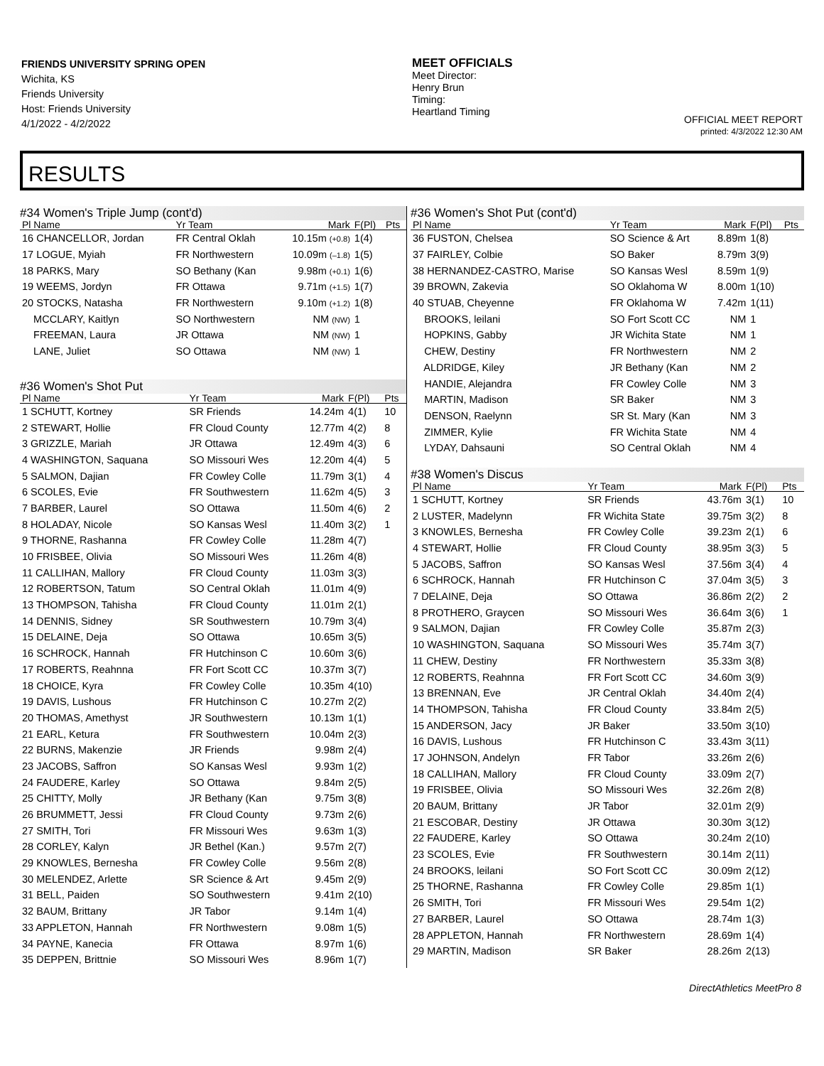FRIENDS UNIVERSITY SPRING OPEN
Wichita, KS
Friends University
Host: Friends University
4/1/2022 - 4/2/2022
MEET OFFICIALS
Meet Director:
Henry Brun
Timing:
Heartland Timing
OFFICIAL MEET REPORT
printed: 4/3/2022 12:30 AM
RESULTS
#34 Women's Triple Jump (cont'd)
| Pl Name | Yr Team | Mark | F(Pl) | Pts |
| --- | --- | --- | --- | --- |
| 16 CHANCELLOR, Jordan | FR Central Oklah | 10.15m (+0.8) | 1(4) | |
| 17 LOGUE, Myiah | FR Northwestern | 10.09m (–1.8) | 1(5) | |
| 18 PARKS, Mary | SO Bethany (Kan | 9.98m (+0.1) | 1(6) | |
| 19 WEEMS, Jordyn | FR Ottawa | 9.71m (+1.5) | 1(7) | |
| 20 STOCKS, Natasha | FR Northwestern | 9.10m (+1.2) | 1(8) | |
| MCCLARY, Kaitlyn | SO Northwestern | NM (NW) | 1 | |
| FREEMAN, Laura | JR Ottawa | NM (NW) | 1 | |
| LANE, Juliet | SO Ottawa | NM (NW) | 1 | |
#36 Women's Shot Put
| Pl Name | Yr Team | Mark | F(Pl) | Pts |
| --- | --- | --- | --- | --- |
| 1 SCHUTT, Kortney | SR Friends | 14.24m | 4(1) | 10 |
| 2 STEWART, Hollie | FR Cloud County | 12.77m | 4(2) | 8 |
| 3 GRIZZLE, Mariah | JR Ottawa | 12.49m | 4(3) | 6 |
| 4 WASHINGTON, Saquana | SO Missouri Wes | 12.20m | 4(4) | 5 |
| 5 SALMON, Dajian | FR Cowley Colle | 11.79m | 3(1) | 4 |
| 6 SCOLES, Evie | FR Southwestern | 11.62m | 4(5) | 3 |
| 7 BARBER, Laurel | SO Ottawa | 11.50m | 4(6) | 2 |
| 8 HOLADAY, Nicole | SO Kansas Wesl | 11.40m | 3(2) | 1 |
| 9 THORNE, Rashanna | FR Cowley Colle | 11.28m | 4(7) | |
| 10 FRISBEE, Olivia | SO Missouri Wes | 11.26m | 4(8) | |
| 11 CALLIHAN, Mallory | FR Cloud County | 11.03m | 3(3) | |
| 12 ROBERTSON, Tatum | SO Central Oklah | 11.01m | 4(9) | |
| 13 THOMPSON, Tahisha | FR Cloud County | 11.01m | 2(1) | |
| 14 DENNIS, Sidney | SR Southwestern | 10.79m | 3(4) | |
| 15 DELAINE, Deja | SO Ottawa | 10.65m | 3(5) | |
| 16 SCHROCK, Hannah | FR Hutchinson C | 10.60m | 3(6) | |
| 17 ROBERTS, Reahnna | FR Fort Scott CC | 10.37m | 3(7) | |
| 18 CHOICE, Kyra | FR Cowley Colle | 10.35m | 4(10) | |
| 19 DAVIS, Lushous | FR Hutchinson C | 10.27m | 2(2) | |
| 20 THOMAS, Amethyst | JR Southwestern | 10.13m | 1(1) | |
| 21 EARL, Ketura | FR Southwestern | 10.04m | 2(3) | |
| 22 BURNS, Makenzie | JR Friends | 9.98m | 2(4) | |
| 23 JACOBS, Saffron | SO Kansas Wesl | 9.93m | 1(2) | |
| 24 FAUDERE, Karley | SO Ottawa | 9.84m | 2(5) | |
| 25 CHITTY, Molly | JR Bethany (Kan | 9.75m | 3(8) | |
| 26 BRUMMETT, Jessi | FR Cloud County | 9.73m | 2(6) | |
| 27 SMITH, Tori | FR Missouri Wes | 9.63m | 1(3) | |
| 28 CORLEY, Kalyn | JR Bethel (Kan.) | 9.57m | 2(7) | |
| 29 KNOWLES, Bernesha | FR Cowley Colle | 9.56m | 2(8) | |
| 30 MELENDEZ, Arlette | SR Science & Art | 9.45m | 2(9) | |
| 31 BELL, Paiden | SO Southwestern | 9.41m | 2(10) | |
| 32 BAUM, Brittany | JR Tabor | 9.14m | 1(4) | |
| 33 APPLETON, Hannah | FR Northwestern | 9.08m | 1(5) | |
| 34 PAYNE, Kanecia | FR Ottawa | 8.97m | 1(6) | |
| 35 DEPPEN, Brittnie | SO Missouri Wes | 8.96m | 1(7) | |
#36 Women's Shot Put (cont'd)
| Pl Name | Yr Team | Mark | F(Pl) | Pts |
| --- | --- | --- | --- | --- |
| 36 FUSTON, Chelsea | SO Science & Art | 8.89m | 1(8) | |
| 37 FAIRLEY, Colbie | SO Baker | 8.79m | 3(9) | |
| 38 HERNANDEZ-CASTRO, Marise | SO Kansas Wesl | 8.59m | 1(9) | |
| 39 BROWN, Zakevia | SO Oklahoma W | 8.00m | 1(10) | |
| 40 STUAB, Cheyenne | FR Oklahoma W | 7.42m | 1(11) | |
| BROOKS, leilani | SO Fort Scott CC | NM | 1 | |
| HOPKINS, Gabby | JR Wichita State | NM | 1 | |
| CHEW, Destiny | FR Northwestern | NM | 2 | |
| ALDRIDGE, Kiley | JR Bethany (Kan | NM | 2 | |
| HANDIE, Alejandra | FR Cowley Colle | NM | 3 | |
| MARTIN, Madison | SR Baker | NM | 3 | |
| DENSON, Raelynn | SR St. Mary (Kan | NM | 3 | |
| ZIMMER, Kylie | FR Wichita State | NM | 4 | |
| LYDAY, Dahsauni | SO Central Oklah | NM | 4 | |
#38 Women's Discus
| Pl Name | Yr Team | Mark | F(Pl) | Pts |
| --- | --- | --- | --- | --- |
| 1 SCHUTT, Kortney | SR Friends | 43.76m | 3(1) | 10 |
| 2 LUSTER, Madelynn | FR Wichita State | 39.75m | 3(2) | 8 |
| 3 KNOWLES, Bernesha | FR Cowley Colle | 39.23m | 2(1) | 6 |
| 4 STEWART, Hollie | FR Cloud County | 38.95m | 3(3) | 5 |
| 5 JACOBS, Saffron | SO Kansas Wesl | 37.56m | 3(4) | 4 |
| 6 SCHROCK, Hannah | FR Hutchinson C | 37.04m | 3(5) | 3 |
| 7 DELAINE, Deja | SO Ottawa | 36.86m | 2(2) | 2 |
| 8 PROTHERO, Graycen | SO Missouri Wes | 36.64m | 3(6) | 1 |
| 9 SALMON, Dajian | FR Cowley Colle | 35.87m | 2(3) | |
| 10 WASHINGTON, Saquana | SO Missouri Wes | 35.74m | 3(7) | |
| 11 CHEW, Destiny | FR Northwestern | 35.33m | 3(8) | |
| 12 ROBERTS, Reahnna | FR Fort Scott CC | 34.60m | 3(9) | |
| 13 BRENNAN, Eve | JR Central Oklah | 34.40m | 2(4) | |
| 14 THOMPSON, Tahisha | FR Cloud County | 33.84m | 2(5) | |
| 15 ANDERSON, Jacy | JR Baker | 33.50m | 3(10) | |
| 16 DAVIS, Lushous | FR Hutchinson C | 33.43m | 3(11) | |
| 17 JOHNSON, Andelyn | FR Tabor | 33.26m | 2(6) | |
| 18 CALLIHAN, Mallory | FR Cloud County | 33.09m | 2(7) | |
| 19 FRISBEE, Olivia | SO Missouri Wes | 32.26m | 2(8) | |
| 20 BAUM, Brittany | JR Tabor | 32.01m | 2(9) | |
| 21 ESCOBAR, Destiny | JR Ottawa | 30.30m | 3(12) | |
| 22 FAUDERE, Karley | SO Ottawa | 30.24m | 2(10) | |
| 23 SCOLES, Evie | FR Southwestern | 30.14m | 2(11) | |
| 24 BROOKS, leilani | SO Fort Scott CC | 30.09m | 2(12) | |
| 25 THORNE, Rashanna | FR Cowley Colle | 29.85m | 1(1) | |
| 26 SMITH, Tori | FR Missouri Wes | 29.54m | 1(2) | |
| 27 BARBER, Laurel | SO Ottawa | 28.74m | 1(3) | |
| 28 APPLETON, Hannah | FR Northwestern | 28.69m | 1(4) | |
| 29 MARTIN, Madison | SR Baker | 28.26m | 2(13) | |
DirectAthletics MeetPro 8